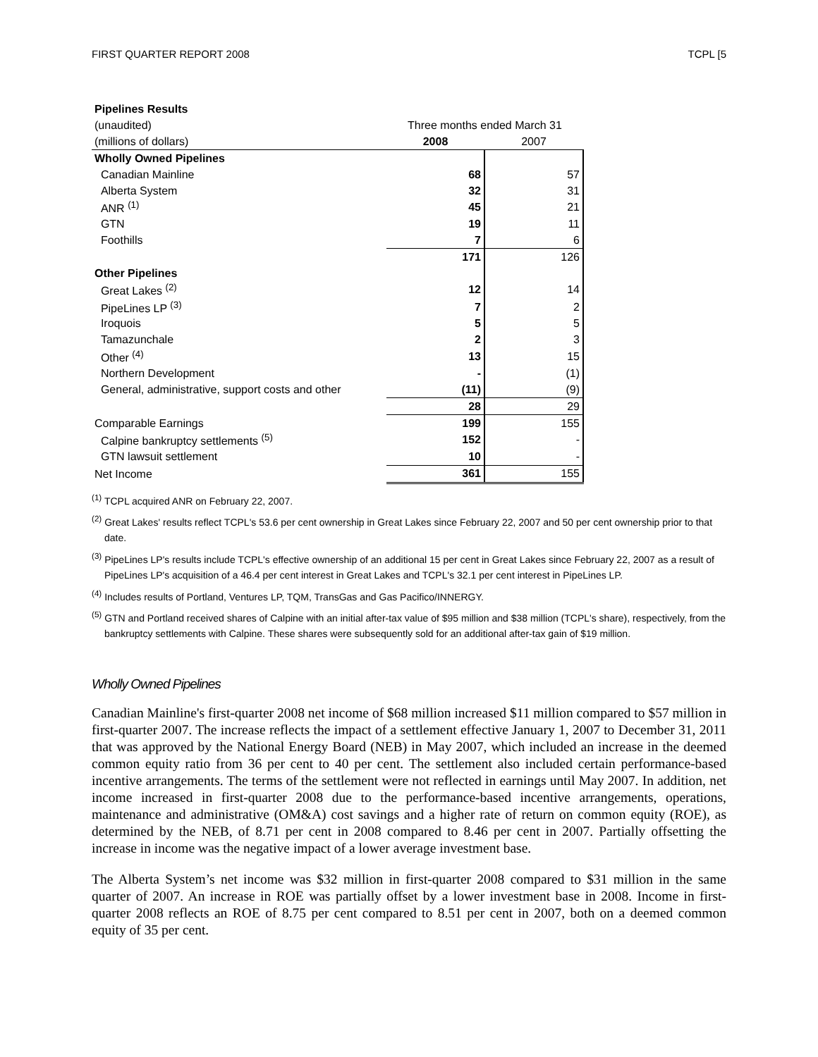FIRST QUARTER REPORT 2008 TCPL [5
| Pipelines Results | | |
| (unaudited) | Three months ended March 31 | |
| (millions of dollars) | 2008 | 2007 |
| Wholly Owned Pipelines | | |
| Canadian Mainline | 68 | 57 |
| Alberta System | 32 | 31 |
| ANR <sup>(1)</sup> | 45 | 21 |
| GTN | 19 | 11 |
| Foothills | 7 | 6 |
| | 171 | 126 |
| Other Pipelines | | |
| Great Lakes <sup>(2)</sup> | 12 | 14 |
| PipeLines LP <sup>(3)</sup> | 7 | 2 |
| Iroquois | 5 | 5 |
| Tamazunchale | 2 | 3 |
| Other <sup>(4)</sup> | 13 | 15 |
| Northern Development | - | (1) |
| General, administrative, support costs and other | (11) | (9) |
| | 28 | 29 |
| Comparable Earnings | 199 | 155 |
| Calpine bankruptcy settlements <sup>(5)</sup> | 152 | - |
| GTN lawsuit settlement | 10 | - |
| Net Income | 361 | 155 |
<sup>(1)</sup> TCPL acquired ANR on February 22, 2007.
<sup>(2)</sup> Great Lakes' results reflect TCPL's 53.6 per cent ownership in Great Lakes since February 22, 2007 and 50 per cent ownership prior to that date.
<sup>(3)</sup> PipeLines LP's results include TCPL's effective ownership of an additional 15 per cent in Great Lakes since February 22, 2007 as a result of PipeLines LP's acquisition of a 46.4 per cent interest in Great Lakes and TCPL's 32.1 per cent interest in PipeLines LP.
<sup>(4)</sup> Includes results of Portland, Ventures LP, TQM, TransGas and Gas Pacifico/INNERGY.
<sup>(5)</sup> GTN and Portland received shares of Calpine with an initial after-tax value of $95 million and $38 million (TCPL's share), respectively, from the bankruptcy settlements with Calpine. These shares were subsequently sold for an additional after-tax gain of $19 million.
Wholly Owned Pipelines
Canadian Mainline's first-quarter 2008 net income of $68 million increased $11 million compared to $57 million in first-quarter 2007. The increase reflects the impact of a settlement effective January 1, 2007 to December 31, 2011 that was approved by the National Energy Board (NEB) in May 2007, which included an increase in the deemed common equity ratio from 36 per cent to 40 per cent. The settlement also included certain performance-based incentive arrangements. The terms of the settlement were not reflected in earnings until May 2007. In addition, net income increased in first-quarter 2008 due to the performance-based incentive arrangements, operations, maintenance and administrative (OM&A) cost savings and a higher rate of return on common equity (ROE), as determined by the NEB, of 8.71 per cent in 2008 compared to 8.46 per cent in 2007. Partially offsetting the increase in income was the negative impact of a lower average investment base.
The Alberta System’s net income was $32 million in first-quarter 2008 compared to $31 million in the same quarter of 2007. An increase in ROE was partially offset by a lower investment base in 2008. Income in first-quarter 2008 reflects an ROE of 8.75 per cent compared to 8.51 per cent in 2007, both on a deemed common equity of 35 per cent.